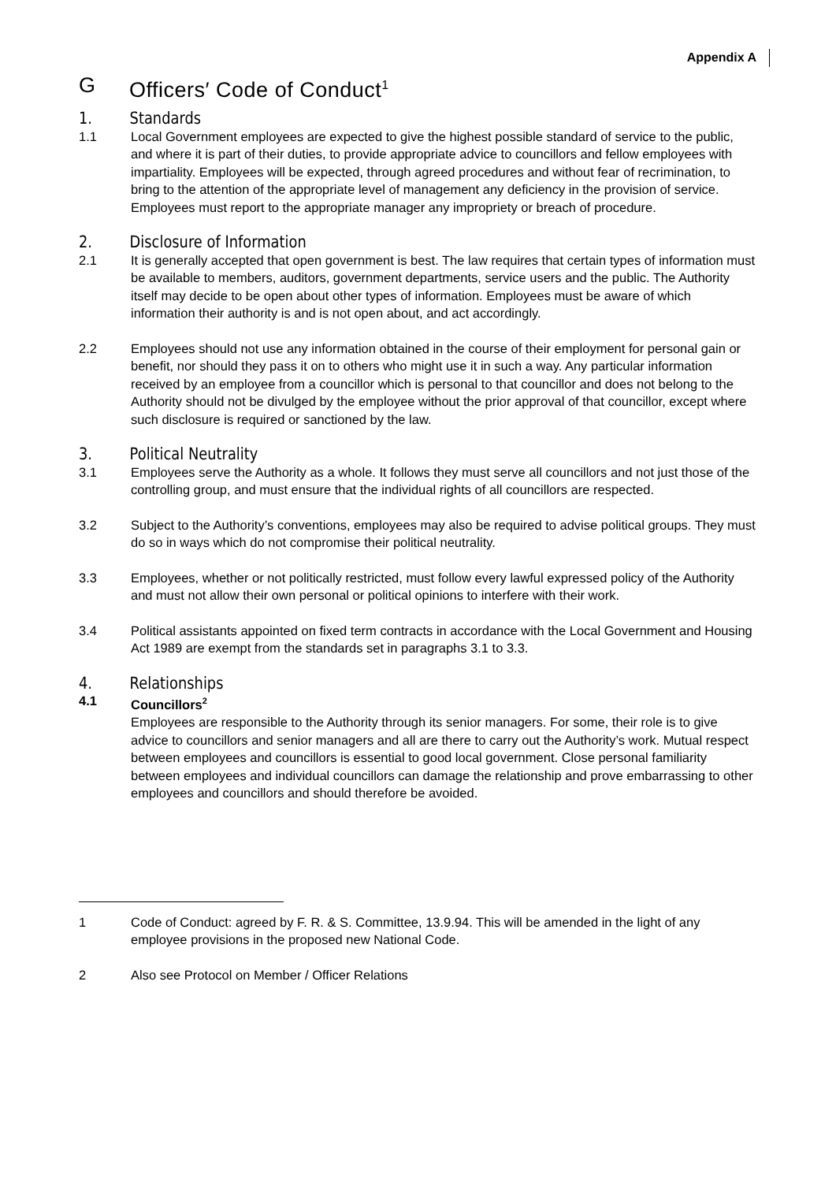Appendix A
G Officers′ Code of Conduct<sup>1</sup>
1. Standards
1.1 Local Government employees are expected to give the highest possible standard of service to the public, and where it is part of their duties, to provide appropriate advice to councillors and fellow employees with impartiality. Employees will be expected, through agreed procedures and without fear of recrimination, to bring to the attention of the appropriate level of management any deficiency in the provision of service. Employees must report to the appropriate manager any impropriety or breach of procedure.
2. Disclosure of Information
2.1 It is generally accepted that open government is best. The law requires that certain types of information must be available to members, auditors, government departments, service users and the public. The Authority itself may decide to be open about other types of information. Employees must be aware of which information their authority is and is not open about, and act accordingly.
2.2 Employees should not use any information obtained in the course of their employment for personal gain or benefit, nor should they pass it on to others who might use it in such a way. Any particular information received by an employee from a councillor which is personal to that councillor and does not belong to the Authority should not be divulged by the employee without the prior approval of that councillor, except where such disclosure is required or sanctioned by the law.
3. Political Neutrality
3.1 Employees serve the Authority as a whole. It follows they must serve all councillors and not just those of the controlling group, and must ensure that the individual rights of all councillors are respected.
3.2 Subject to the Authority’s conventions, employees may also be required to advise political groups. They must do so in ways which do not compromise their political neutrality.
3.3 Employees, whether or not politically restricted, must follow every lawful expressed policy of the Authority and must not allow their own personal or political opinions to interfere with their work.
3.4 Political assistants appointed on fixed term contracts in accordance with the Local Government and Housing Act 1989 are exempt from the standards set in paragraphs 3.1 to 3.3.
4. Relationships
4.1 Councillors<sup>2</sup>
Employees are responsible to the Authority through its senior managers. For some, their role is to give advice to councillors and senior managers and all are there to carry out the Authority’s work. Mutual respect between employees and councillors is essential to good local government. Close personal familiarity between employees and individual councillors can damage the relationship and prove embarrassing to other employees and councillors and should therefore be avoided.
1 Code of Conduct: agreed by F. R. & S. Committee, 13.9.94. This will be amended in the light of any employee provisions in the proposed new National Code.
2 Also see Protocol on Member / Officer Relations